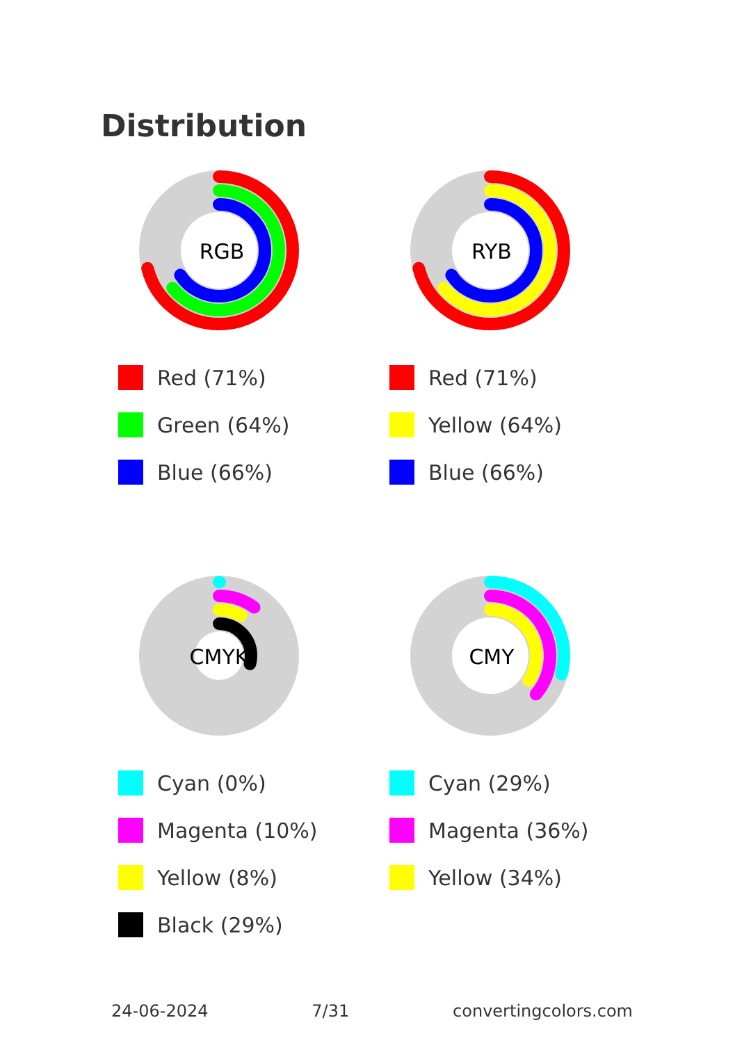Distribution
RGB
Red (71%)
Green (64%)
Blue (66%)
RYB
Red (71%)
Yellow (64%)
Blue (66%)
CMYK
Cyan (0%)
Magenta (10%)
Yellow (8%)
Black (29%)
CMY
Cyan (29%)
Magenta (36%)
Yellow (34%)
24-06-2024 7/31 convertingcolors.com